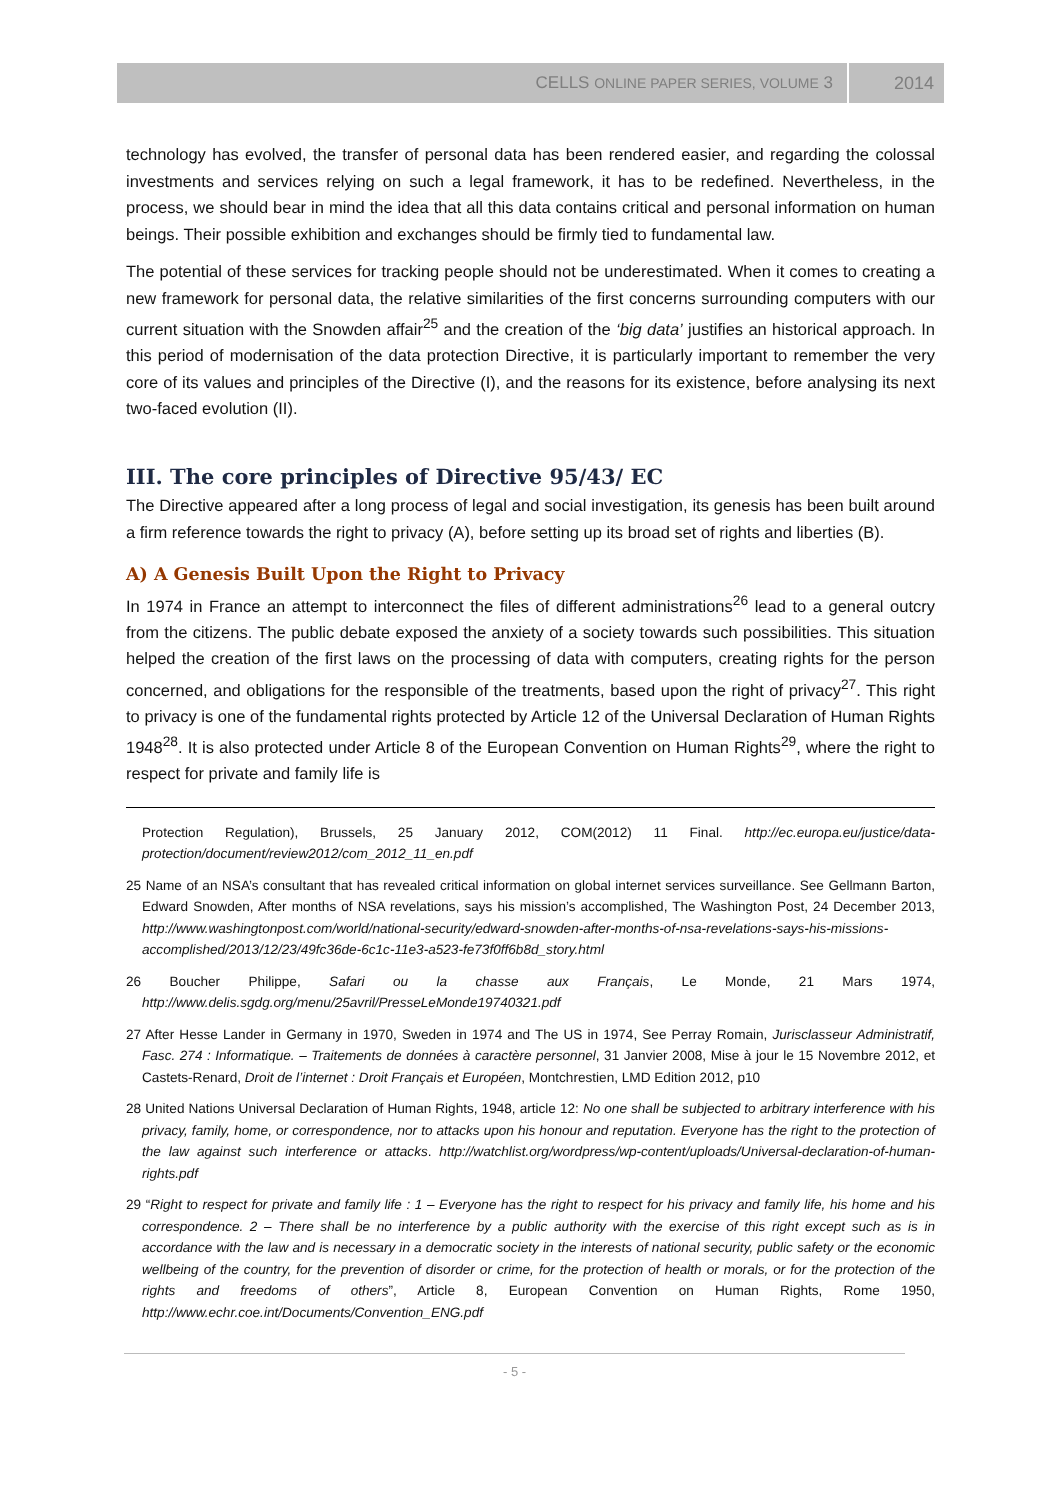CELLS ONLINE PAPER SERIES, VOLUME 3 2014
technology has evolved, the transfer of personal data has been rendered easier, and regarding the colossal investments and services relying on such a legal framework, it has to be redefined. Nevertheless, in the process, we should bear in mind the idea that all this data contains critical and personal information on human beings. Their possible exhibition and exchanges should be firmly tied to fundamental law.
The potential of these services for tracking people should not be underestimated. When it comes to creating a new framework for personal data, the relative similarities of the first concerns surrounding computers with our current situation with the Snowden affair<sup>25</sup> and the creation of the ‘big data’ justifies an historical approach. In this period of modernisation of the data protection Directive, it is particularly important to remember the very core of its values and principles of the Directive (I), and the reasons for its existence, before analysing its next two-faced evolution (II).
III. The core principles of Directive 95/43/ EC
The Directive appeared after a long process of legal and social investigation, its genesis has been built around a firm reference towards the right to privacy (A), before setting up its broad set of rights and liberties (B).
A) A Genesis Built Upon the Right to Privacy
In 1974 in France an attempt to interconnect the files of different administrations<sup>26</sup> lead to a general outcry from the citizens. The public debate exposed the anxiety of a society towards such possibilities. This situation helped the creation of the first laws on the processing of data with computers, creating rights for the person concerned, and obligations for the responsible of the treatments, based upon the right of privacy<sup>27</sup>. This right to privacy is one of the fundamental rights protected by Article 12 of the Universal Declaration of Human Rights 1948<sup>28</sup>. It is also protected under Article 8 of the European Convention on Human Rights<sup>29</sup>, where the right to respect for private and family life is
Protection Regulation), Brussels, 25 January 2012, COM(2012) 11 Final. http://ec.europa.eu/justice/data-protection/document/review2012/com_2012_11_en.pdf
25 Name of an NSA’s consultant that has revealed critical information on global internet services surveillance. See Gellmann Barton, Edward Snowden, After months of NSA revelations, says his mission’s accomplished, The Washington Post, 24 December 2013, http://www.washingtonpost.com/world/national-security/edward-snowden-after-months-of-nsa-revelations-says-his-missions-accomplished/2013/12/23/49fc36de-6c1c-11e3-a523-fe73f0ff6b8d_story.html
26 Boucher Philippe, Safari ou la chasse aux Français, Le Monde, 21 Mars 1974, http://www.delis.sgdg.org/menu/25avril/PresseLeMonde19740321.pdf
27 After Hesse Lander in Germany in 1970, Sweden in 1974 and The US in 1974, See Perray Romain, Jurisclasseur Administratif, Fasc. 274 : Informatique. – Traitements de données à caractère personnel, 31 Janvier 2008, Mise à jour le 15 Novembre 2012, et Castets-Renard, Droit de l’internet : Droit Français et Européen, Montchrestien, LMD Edition 2012, p10
28 United Nations Universal Declaration of Human Rights, 1948, article 12: No one shall be subjected to arbitrary interference with his privacy, family, home, or correspondence, nor to attacks upon his honour and reputation. Everyone has the right to the protection of the law against such interference or attacks. http://watchlist.org/wordpress/wp-content/uploads/Universal-declaration-of-human-rights.pdf
29 “Right to respect for private and family life : 1 – Everyone has the right to respect for his privacy and family life, his home and his correspondence. 2 – There shall be no interference by a public authority with the exercise of this right except such as is in accordance with the law and is necessary in a democratic society in the interests of national security, public safety or the economic wellbeing of the country, for the prevention of disorder or crime, for the protection of health or morals, or for the protection of the rights and freedoms of others”, Article 8, European Convention on Human Rights, Rome 1950, http://www.echr.coe.int/Documents/Convention_ENG.pdf
- 5 -